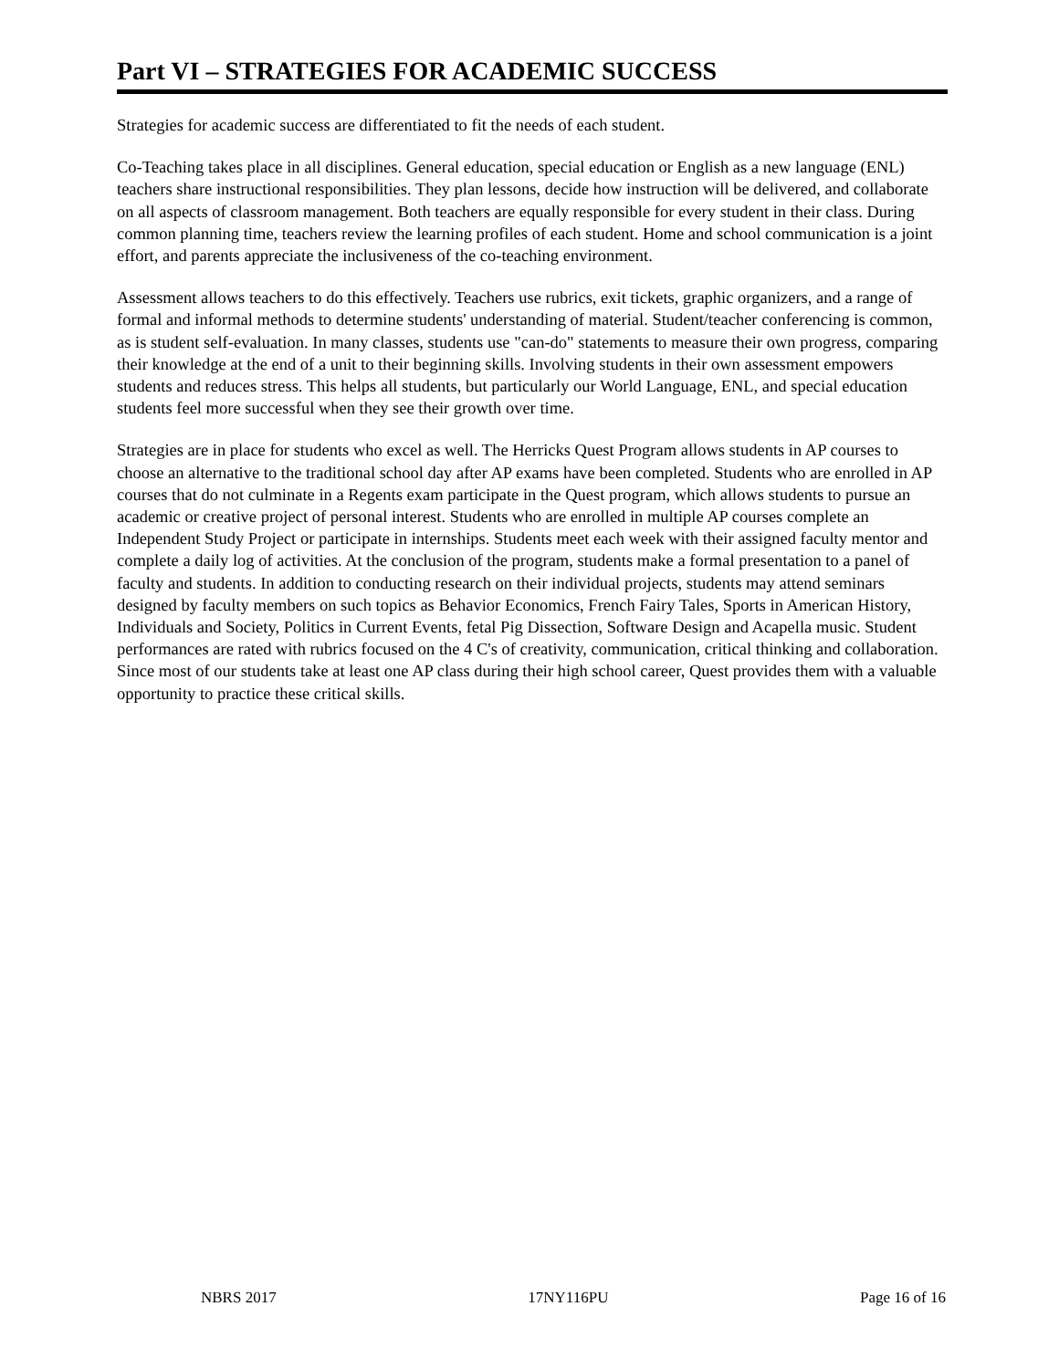Part VI – STRATEGIES FOR ACADEMIC SUCCESS
Strategies for academic success are differentiated to fit the needs of each student.
Co-Teaching takes place in all disciplines. General education, special education or English as a new language (ENL) teachers share instructional responsibilities. They plan lessons, decide how instruction will be delivered, and collaborate on all aspects of classroom management. Both teachers are equally responsible for every student in their class. During common planning time, teachers review the learning profiles of each student. Home and school communication is a joint effort, and parents appreciate the inclusiveness of the co-teaching environment.
Assessment allows teachers to do this effectively. Teachers use rubrics, exit tickets, graphic organizers, and a range of formal and informal methods to determine students' understanding of material. Student/teacher conferencing is common, as is student self-evaluation. In many classes, students use "can-do" statements to measure their own progress, comparing their knowledge at the end of a unit to their beginning skills. Involving students in their own assessment empowers students and reduces stress. This helps all students, but particularly our World Language, ENL, and special education students feel more successful when they see their growth over time.
Strategies are in place for students who excel as well. The Herricks Quest Program allows students in AP courses to choose an alternative to the traditional school day after AP exams have been completed. Students who are enrolled in AP courses that do not culminate in a Regents exam participate in the Quest program, which allows students to pursue an academic or creative project of personal interest. Students who are enrolled in multiple AP courses complete an Independent Study Project or participate in internships. Students meet each week with their assigned faculty mentor and complete a daily log of activities. At the conclusion of the program, students make a formal presentation to a panel of faculty and students. In addition to conducting research on their individual projects, students may attend seminars designed by faculty members on such topics as Behavior Economics, French Fairy Tales, Sports in American History, Individuals and Society, Politics in Current Events, fetal Pig Dissection, Software Design and Acapella music. Student performances are rated with rubrics focused on the 4 C's of creativity, communication, critical thinking and collaboration. Since most of our students take at least one AP class during their high school career, Quest provides them with a valuable opportunity to practice these critical skills.
NBRS 2017 17NY116PU Page 16 of 16